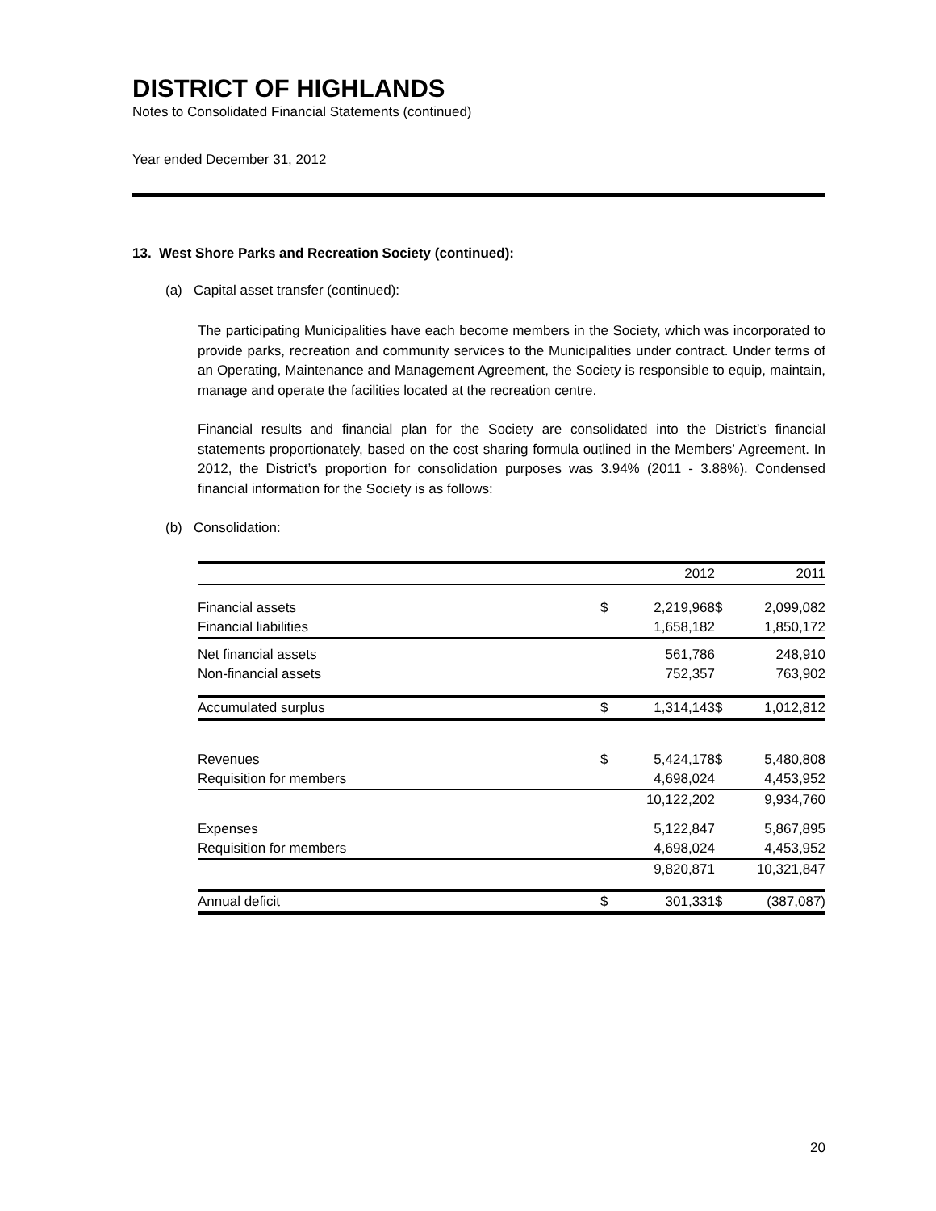DISTRICT OF HIGHLANDS
Notes to Consolidated Financial Statements (continued)
Year ended December 31, 2012
13. West Shore Parks and Recreation Society (continued):
(a) Capital asset transfer (continued):
The participating Municipalities have each become members in the Society, which was incorporated to provide parks, recreation and community services to the Municipalities under contract. Under terms of an Operating, Maintenance and Management Agreement, the Society is responsible to equip, maintain, manage and operate the facilities located at the recreation centre.
Financial results and financial plan for the Society are consolidated into the District’s financial statements proportionately, based on the cost sharing formula outlined in the Members’ Agreement. In 2012, the District’s proportion for consolidation purposes was 3.94% (2011 - 3.88%). Condensed financial information for the Society is as follows:
(b) Consolidation:
| | | 2012 | | 2011 |
| Financial assets | $ | 2,219,968 | $ | 2,099,082 |
| Financial liabilities | | 1,658,182 | | 1,850,172 |
| Net financial assets | | 561,786 | | 248,910 |
| Non-financial assets | | 752,357 | | 763,902 |
| Accumulated surplus | $ | 1,314,143 | $ | 1,012,812 |
| Revenues | $ | 5,424,178 | $ | 5,480,808 |
| Requisition for members | | 4,698,024 | | 4,453,952 |
| | | 10,122,202 | | 9,934,760 |
| Expenses | | 5,122,847 | | 5,867,895 |
| Requisition for members | | 4,698,024 | | 4,453,952 |
| | | 9,820,871 | | 10,321,847 |
| Annual deficit | $ | 301,331 | $ | (387,087) |
20